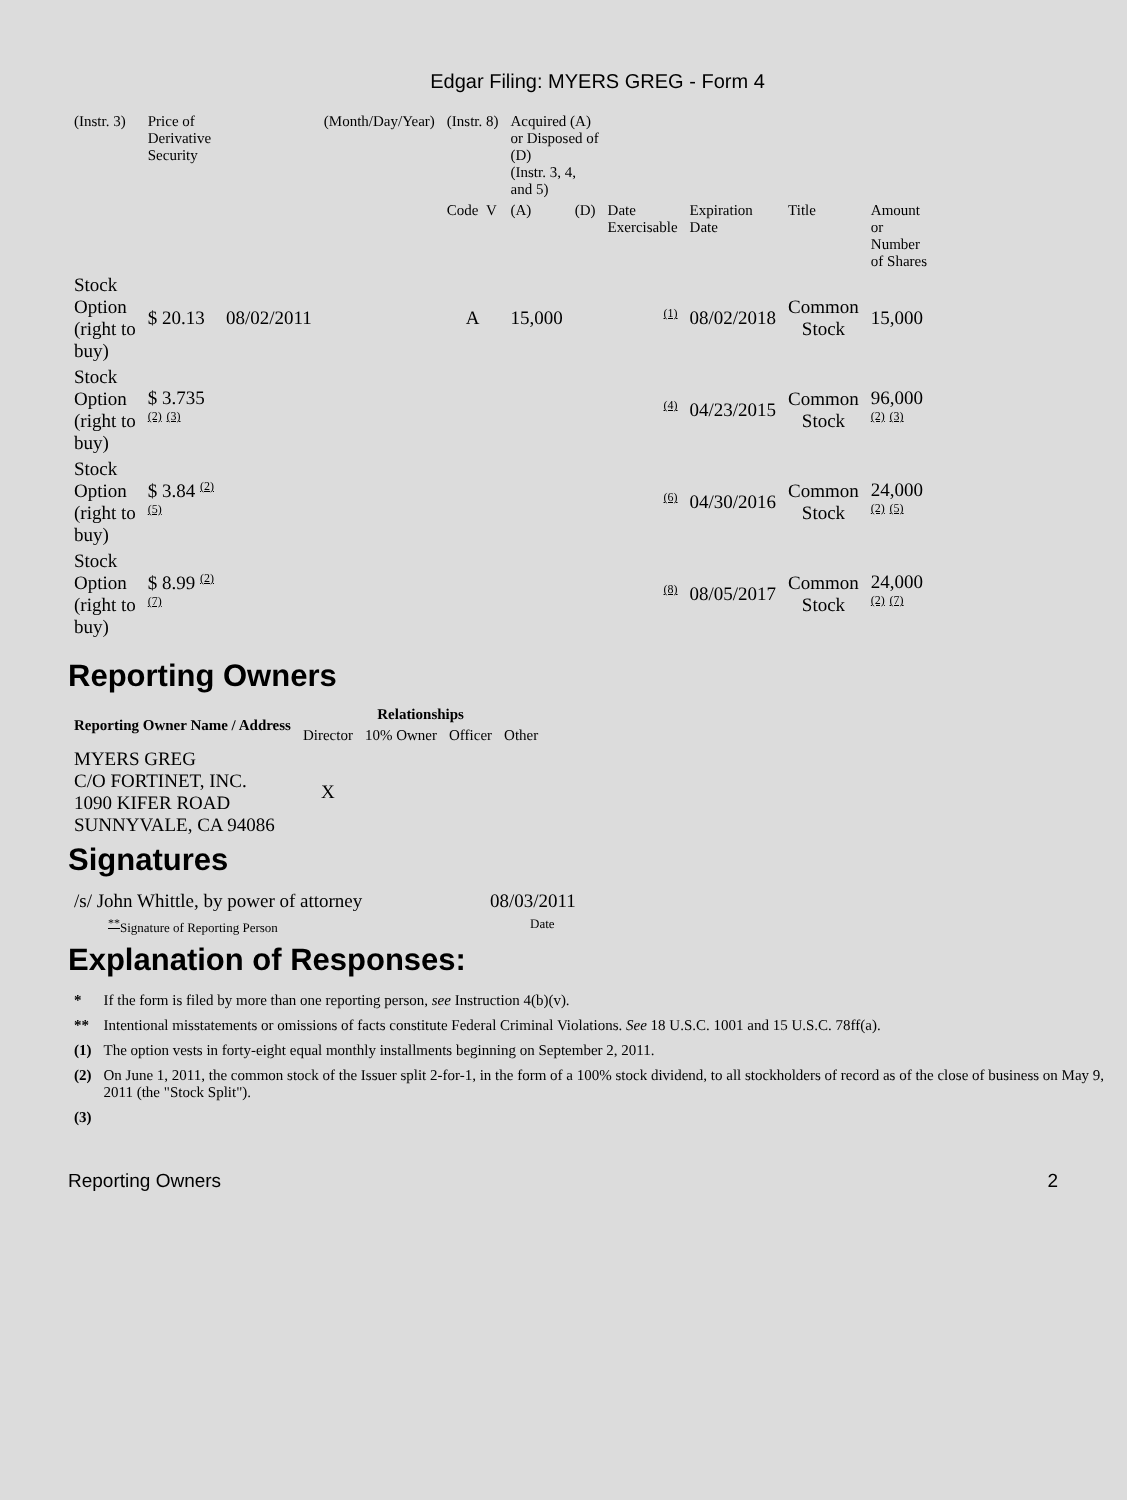Edgar Filing: MYERS GREG - Form 4
| (Instr. 3) | Price of Derivative Security | | (Month/Day/Year) | (Instr. 8) | Acquired (A) or Disposed of (D) (Instr. 3, 4, and 5) | | | | | | |
| | | | | Code V | (A) | (D) | Date Exercisable | Expiration Date | Title | Amount or Number of Shares | |
| Stock Option (right to buy) | $ 20.13 | 08/02/2011 | | A | 15,000 | | (1) | 08/02/2018 | Common Stock | 15,000 | |
| Stock Option (right to buy) | $ 3.735 (2) (3) | | | | | | (4) | 04/23/2015 | Common Stock | 96,000 (2) (3) | |
| Stock Option (right to buy) | $ 3.84 (2) (5) | | | | | | (6) | 04/30/2016 | Common Stock | 24,000 (2) (5) | |
| Stock Option (right to buy) | $ 8.99 (2) (7) | | | | | | (8) | 08/05/2017 | Common Stock | 24,000 (2) (7) | |
Reporting Owners
| Reporting Owner Name / Address | Relationships | | | |
| --- | --- | --- | --- | --- |
| | Director | 10% Owner | Officer | Other |
| MYERS GREG C/O FORTINET, INC. 1090 KIFER ROAD SUNNYVALE, CA 94086 | X | | | |
Signatures
| /s/ John Whittle, by power of attorney | 08/03/2011 |
| ** Signature of Reporting Person | Date |
Explanation of Responses:
| * | If the form is filed by more than one reporting person, see Instruction 4(b)(v). |
| ** | Intentional misstatements or omissions of facts constitute Federal Criminal Violations. See 18 U.S.C. 1001 and 15 U.S.C. 78ff(a). |
| (1) | The option vests in forty-eight equal monthly installments beginning on September 2, 2011. |
| (2) | On June 1, 2011, the common stock of the Issuer split 2-for-1, in the form of a 100% stock dividend, to all stockholders of record as of the close of business on May 9, 2011 (the "Stock Split"). |
| (3) | |
Reporting Owners 2